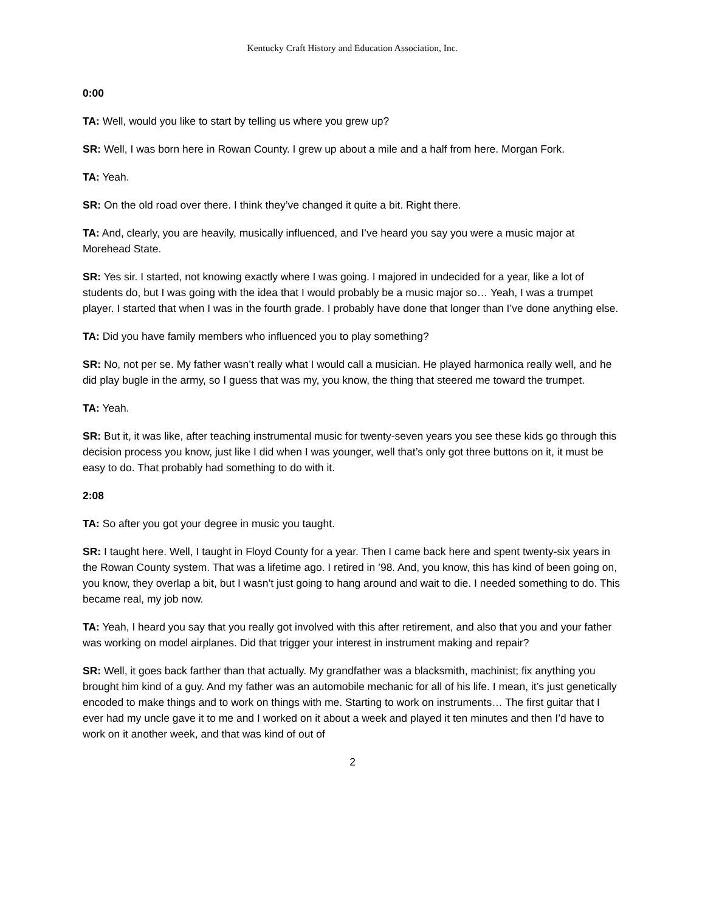Kentucky Craft History and Education Association, Inc.
0:00
TA: Well, would you like to start by telling us where you grew up?
SR: Well, I was born here in Rowan County. I grew up about a mile and a half from here. Morgan Fork.
TA: Yeah.
SR: On the old road over there. I think they’ve changed it quite a bit. Right there.
TA: And, clearly, you are heavily, musically influenced, and I’ve heard you say you were a music major at Morehead State.
SR: Yes sir. I started, not knowing exactly where I was going. I majored in undecided for a year, like a lot of students do, but I was going with the idea that I would probably be a music major so… Yeah, I was a trumpet player. I started that when I was in the fourth grade. I probably have done that longer than I’ve done anything else.
TA: Did you have family members who influenced you to play something?
SR: No, not per se. My father wasn’t really what I would call a musician. He played harmonica really well, and he did play bugle in the army, so I guess that was my, you know, the thing that steered me toward the trumpet.
TA: Yeah.
SR: But it, it was like, after teaching instrumental music for twenty-seven years you see these kids go through this decision process you know, just like I did when I was younger, well that’s only got three buttons on it, it must be easy to do. That probably had something to do with it.
2:08
TA: So after you got your degree in music you taught.
SR: I taught here. Well, I taught in Floyd County for a year. Then I came back here and spent twenty-six years in the Rowan County system. That was a lifetime ago. I retired in ’98. And, you know, this has kind of been going on, you know, they overlap a bit, but I wasn’t just going to hang around and wait to die. I needed something to do. This became real, my job now.
TA: Yeah, I heard you say that you really got involved with this after retirement, and also that you and your father was working on model airplanes. Did that trigger your interest in instrument making and repair?
SR: Well, it goes back farther than that actually. My grandfather was a blacksmith, machinist; fix anything you brought him kind of a guy. And my father was an automobile mechanic for all of his life. I mean, it’s just genetically encoded to make things and to work on things with me. Starting to work on instruments… The first guitar that I ever had my uncle gave it to me and I worked on it about a week and played it ten minutes and then I’d have to work on it another week, and that was kind of out of
2